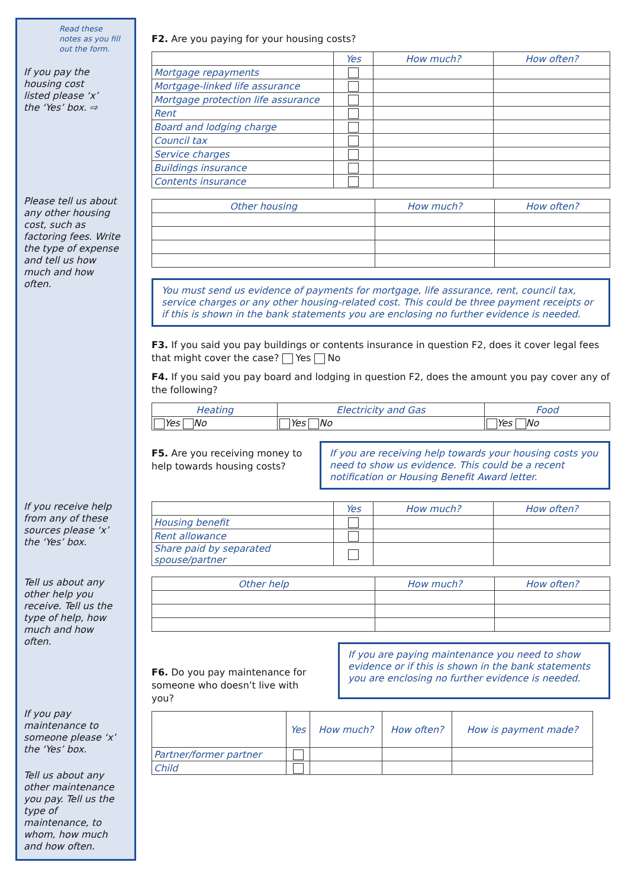Read these notes as you fill out the form.
If you pay the housing cost listed please ‘x’ the ‘Yes’ box. ⇨
Please tell us about any other housing cost, such as factoring fees. Write the type of expense and tell us how much and how often.
If you receive help from any of these sources please ‘x’ the ‘Yes’ box.
Tell us about any other help you receive. Tell us the type of help, how much and how often.
If you pay maintenance to someone please ‘x’ the ‘Yes’ box.
Tell us about any other maintenance you pay. Tell us the type of maintenance, to whom, how much and how often.
F2. Are you paying for your housing costs?
| | Yes | How much? | How often? |
| --- | --- | --- | --- |
| Mortgage repayments | | | |
| Mortgage-linked life assurance | | | |
| Mortgage protection life assurance | | | |
| Rent | | | |
| Board and lodging charge | | | |
| Council tax | | | |
| Service charges | | | |
| Buildings insurance | | | |
| Contents insurance | | | |
| Other housing | How much? | How often? |
| --- | --- | --- |
You must send us evidence of payments for mortgage, life assurance, rent, council tax, service charges or any other housing-related cost. This could be three payment receipts or if this is shown in the bank statements you are enclosing no further evidence is needed.
F3. If you said you pay buildings or contents insurance in question F2, does it cover legal fees that might cover the case? Yes No
F4. If you said you pay board and lodging in question F2, does the amount you pay cover any of the following?
| Heating | Electricity and Gas | Food |
| --- | --- | --- |
| Yes No | Yes No | Yes No |
F5. Are you receiving money to help towards housing costs?
If you are receiving help towards your housing costs you need to show us evidence. This could be a recent notification or Housing Benefit Award letter.
| | Yes | How much? | How often? |
| --- | --- | --- | --- |
| Housing benefit | | | |
| Rent allowance | | | |
| Share paid by separated spouse/partner | | | |
| Other help | How much? | How often? |
| --- | --- | --- |
F6. Do you pay maintenance for someone who doesn’t live with you?
If you are paying maintenance you need to show evidence or if this is shown in the bank statements you are enclosing no further evidence is needed.
| | Yes | How much? | How often? | How is payment made? |
| --- | --- | --- | --- | --- |
| Partner/former partner | | | | |
| Child | | | | |